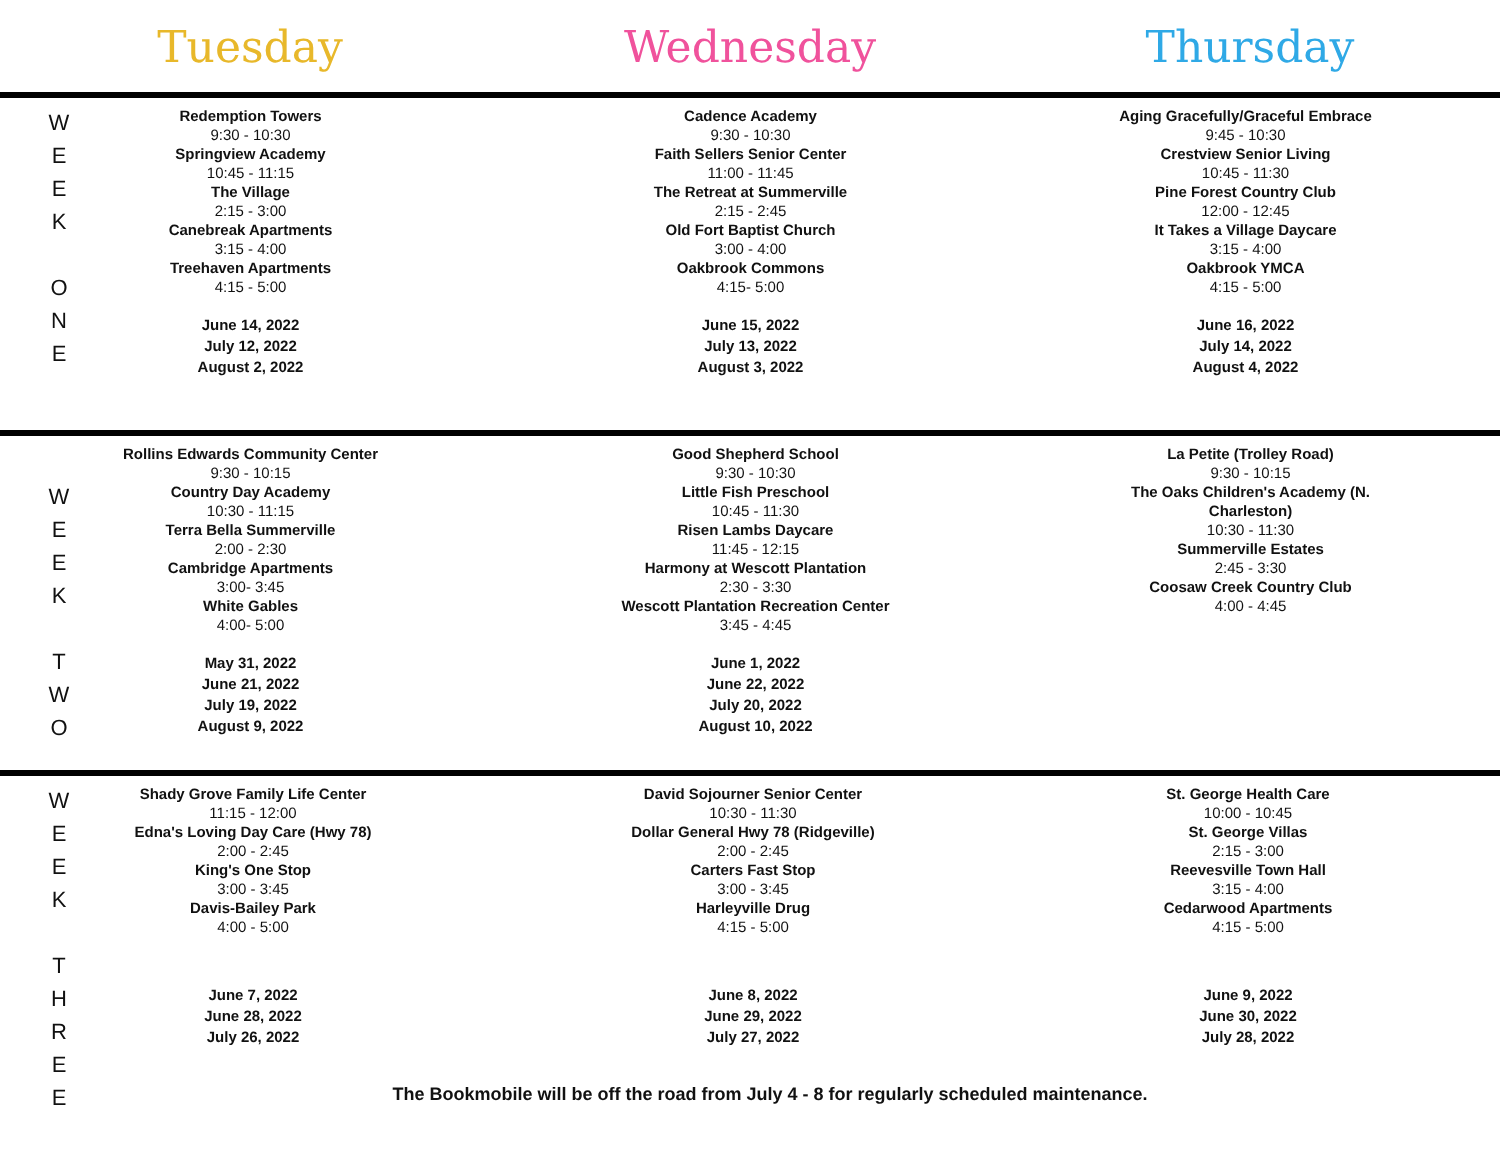Tuesday Wednesday Thursday
W
E
E
K
O
N
E
Redemption Towers
9:30 - 10:30
Springview Academy
10:45 - 11:15
The Village
2:15 - 3:00
Canebreak Apartments
3:15 - 4:00
Treehaven Apartments
4:15 - 5:00
June 14, 2022
July 12, 2022
August 2, 2022
Cadence Academy
9:30 - 10:30
Faith Sellers Senior Center
11:00 - 11:45
The Retreat at Summerville
2:15 - 2:45
Old Fort Baptist Church
3:00 - 4:00
Oakbrook Commons
4:15- 5:00
June 15, 2022
July 13, 2022
August 3, 2022
Aging Gracefully/Graceful Embrace
9:45 - 10:30
Crestview Senior Living
10:45 - 11:30
Pine Forest Country Club
12:00 - 12:45
It Takes a Village Daycare
3:15 - 4:00
Oakbrook YMCA
4:15 - 5:00
June 16, 2022
July 14, 2022
August 4, 2022
W
E
E
K
T
W
O
Rollins Edwards Community Center
9:30 - 10:15
Country Day Academy
10:30 - 11:15
Terra Bella Summerville
2:00 - 2:30
Cambridge Apartments
3:00- 3:45
White Gables
4:00- 5:00
May 31, 2022
June 21, 2022
July 19, 2022
August 9, 2022
Good Shepherd School
9:30 - 10:30
Little Fish Preschool
10:45 - 11:30
Risen Lambs Daycare
11:45 - 12:15
Harmony at Wescott Plantation
2:30 - 3:30
Wescott Plantation Recreation Center
3:45 - 4:45
June 1, 2022
June 22, 2022
July 20, 2022
August 10, 2022
La Petite (Trolley Road)
9:30 - 10:15
The Oaks Children's Academy (N. Charleston)
10:30 - 11:30
Summerville Estates
2:45 - 3:30
Coosaw Creek Country Club
4:00 - 4:45
W
E
E
K
T
H
R
E
E
Shady Grove Family Life Center
11:15 - 12:00
Edna's Loving Day Care (Hwy 78)
2:00 - 2:45
King's One Stop
3:00 - 3:45
Davis-Bailey Park
4:00 - 5:00
June 7, 2022
June 28, 2022
July 26, 2022
David Sojourner Senior Center
10:30 - 11:30
Dollar General Hwy 78 (Ridgeville)
2:00 - 2:45
Carters Fast Stop
3:00 - 3:45
Harleyville Drug
4:15 - 5:00
June 8, 2022
June 29, 2022
July 27, 2022
St. George Health Care
10:00 - 10:45
St. George Villas
2:15 - 3:00
Reevesville Town Hall
3:15 - 4:00
Cedarwood Apartments
4:15 - 5:00
June 9, 2022
June 30, 2022
July 28, 2022
The Bookmobile will be off the road from July 4 - 8 for regularly scheduled maintenance.